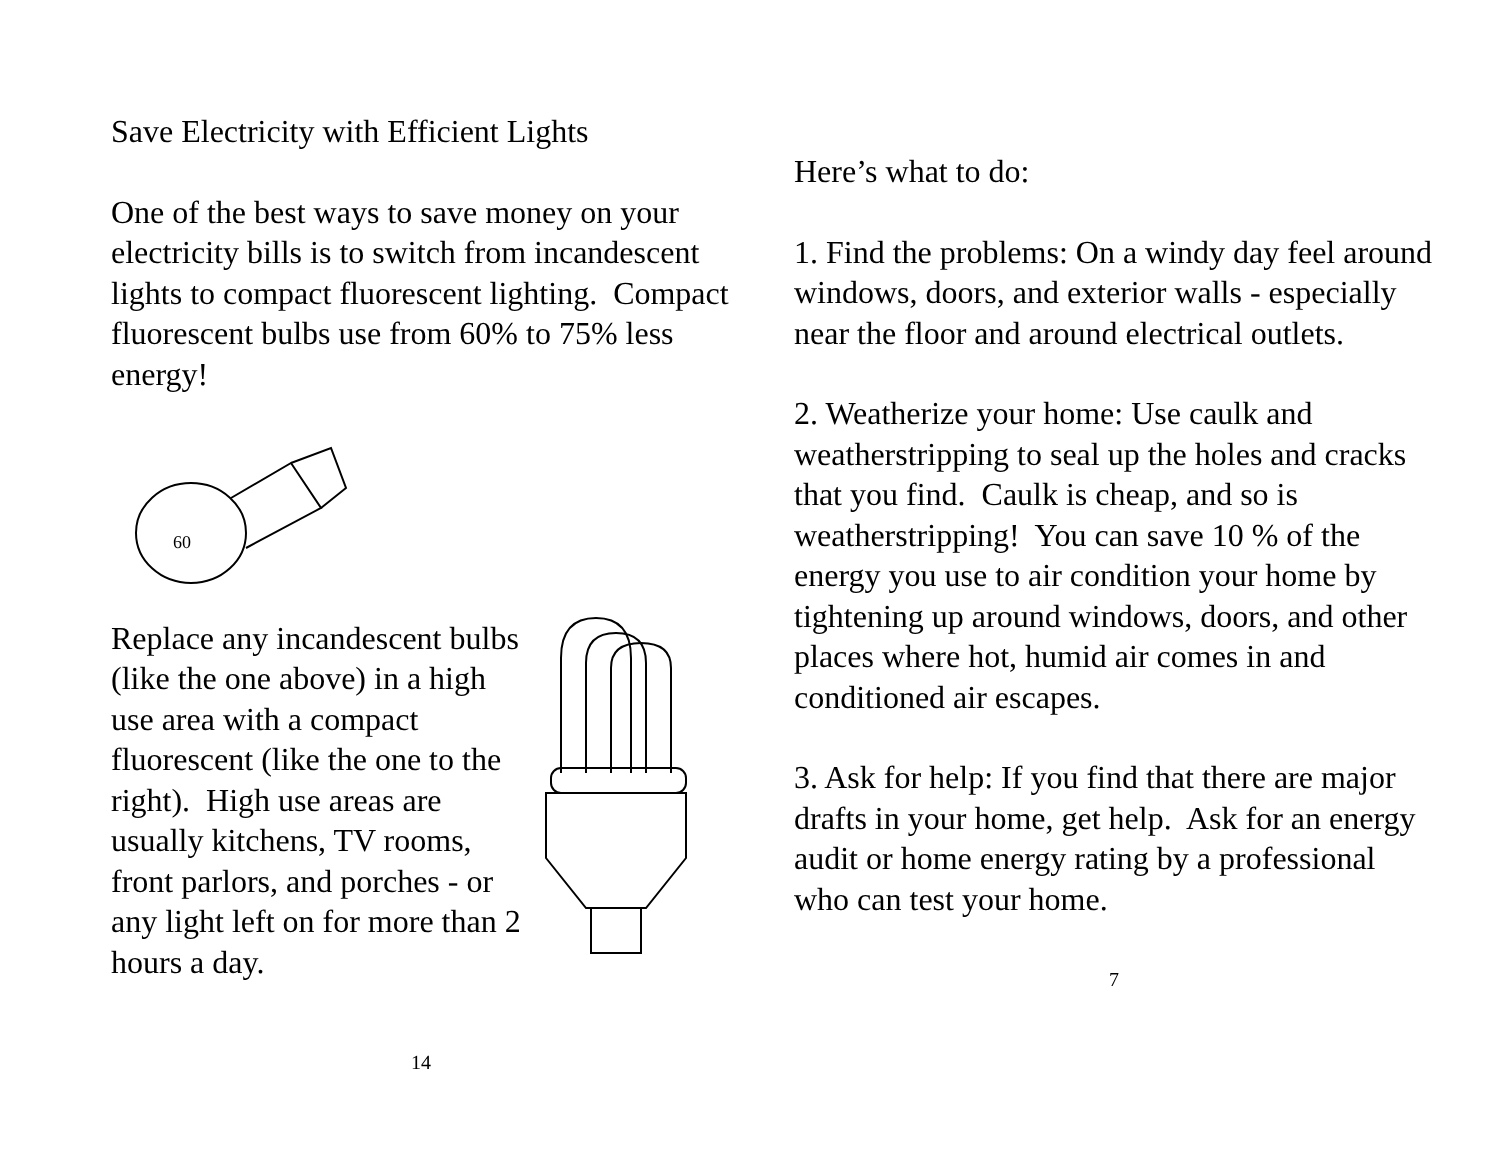Save Electricity with Efficient Lights
One of the best ways to save money on your electricity bills is to switch from incandescent lights to compact fluorescent lighting. Compact fluorescent bulbs use from 60% to 75% less energy!
60
Replace any incandescent bulbs (like the one above) in a high use area with a compact fluorescent (like the one to the right). High use areas are usually kitchens, TV rooms, front parlors, and porches - or any light left on for more than 2 hours a day.
14
Here’s what to do:
1. Find the problems: On a windy day feel around windows, doors, and exterior walls - especially near the floor and around electrical outlets.
2. Weatherize your home: Use caulk and weatherstripping to seal up the holes and cracks that you find. Caulk is cheap, and so is weatherstripping! You can save 10 % of the energy you use to air condition your home by tightening up around windows, doors, and other places where hot, humid air comes in and conditioned air escapes.
3. Ask for help: If you find that there are major drafts in your home, get help. Ask for an energy audit or home energy rating by a professional who can test your home.
7